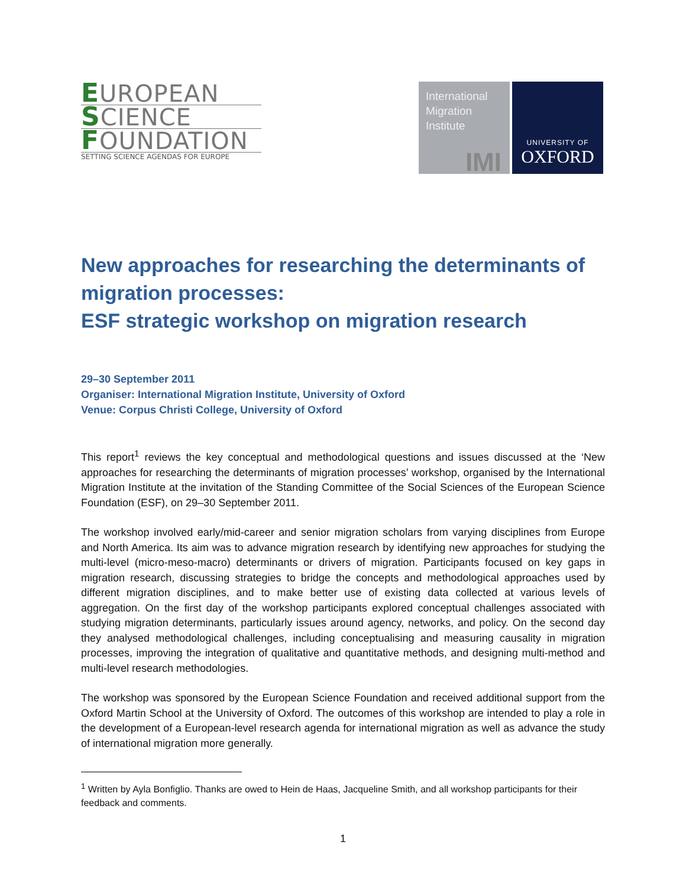EUROPEAN
SCIENCE
FOUNDATION
SETTING SCIENCE AGENDAS FOR EUROPE
International
Migration
Institute
IMI
UNIVERSITY OF
OXFORD
New approaches for researching the determinants of migration processes:
ESF strategic workshop on migration research
29–30 September 2011
Organiser: International Migration Institute, University of Oxford
Venue: Corpus Christi College, University of Oxford
This report<sup>1</sup> reviews the key conceptual and methodological questions and issues discussed at the ‘New approaches for researching the determinants of migration processes’ workshop, organised by the International Migration Institute at the invitation of the Standing Committee of the Social Sciences of the European Science Foundation (ESF), on 29–30 September 2011.
The workshop involved early/mid-career and senior migration scholars from varying disciplines from Europe and North America. Its aim was to advance migration research by identifying new approaches for studying the multi-level (micro-meso-macro) determinants or drivers of migration. Participants focused on key gaps in migration research, discussing strategies to bridge the concepts and methodological approaches used by different migration disciplines, and to make better use of existing data collected at various levels of aggregation. On the first day of the workshop participants explored conceptual challenges associated with studying migration determinants, particularly issues around agency, networks, and policy. On the second day they analysed methodological challenges, including conceptualising and measuring causality in migration processes, improving the integration of qualitative and quantitative methods, and designing multi-method and multi-level research methodologies.
The workshop was sponsored by the European Science Foundation and received additional support from the Oxford Martin School at the University of Oxford. The outcomes of this workshop are intended to play a role in the development of a European-level research agenda for international migration as well as advance the study of international migration more generally.
<sup>1</sup> Written by Ayla Bonfiglio. Thanks are owed to Hein de Haas, Jacqueline Smith, and all workshop participants for their feedback and comments.
1